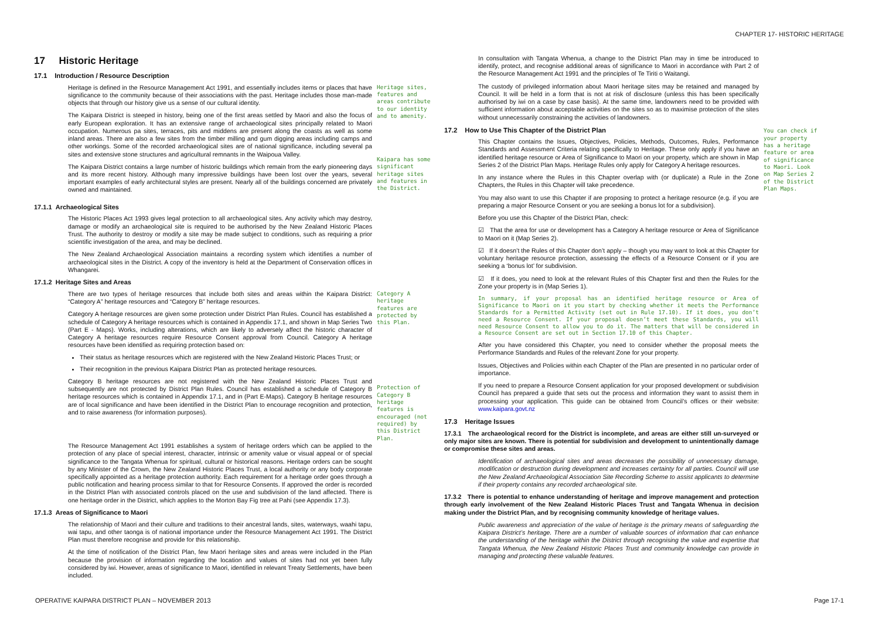CHAPTER 17- HISTORIC HERITAGE
17 Historic Heritage
17.1 Introduction / Resource Description
Heritage is defined in the Resource Management Act 1991, and essentially includes items or places that have significance to the community because of their associations with the past. Heritage includes those man-made objects that through our history give us a sense of our cultural identity.
The Kaipara District is steeped in history, being one of the first areas settled by Maori and also the focus of early European exploration. It has an extensive range of archaeological sites principally related to Maori occupation. Numerous pa sites, terraces, pits and middens are present along the coasts as well as some inland areas. There are also a few sites from the timber milling and gum digging areas including camps and other workings. Some of the recorded archaeological sites are of national significance, including several pa sites and extensive stone structures and agricultural remnants in the Waipoua Valley.
The Kaipara District contains a large number of historic buildings which remain from the early pioneering days and its more recent history. Although many impressive buildings have been lost over the years, several important examples of early architectural styles are present. Nearly all of the buildings concerned are privately owned and maintained.
Heritage sites, features and areas contribute to our identity and to amenity.
Kaipara has some significant heritage sites and features in the District.
17.1.1 Archaeological Sites
The Historic Places Act 1993 gives legal protection to all archaeological sites. Any activity which may destroy, damage or modify an archaeological site is required to be authorised by the New Zealand Historic Places Trust. The authority to destroy or modify a site may be made subject to conditions, such as requiring a prior scientific investigation of the area, and may be declined.
The New Zealand Archaeological Association maintains a recording system which identifies a number of archaeological sites in the District. A copy of the inventory is held at the Department of Conservation offices in Whangarei.
17.1.2 Heritage Sites and Areas
There are two types of heritage resources that include both sites and areas within the Kaipara District: “Category A” heritage resources and “Category B” heritage resources.
Category A heritage resources are given some protection under District Plan Rules. Council has established a schedule of Category A heritage resources which is contained in Appendix 17.1, and shown in Map Series Two (Part E - Maps). Works, including alterations, which are likely to adversely affect the historic character of Category A heritage resources require Resource Consent approval from Council. Category A heritage resources have been identified as requiring protection based on:
Their status as heritage resources which are registered with the New Zealand Historic Places Trust; or
Their recognition in the previous Kaipara District Plan as protected heritage resources.
Category B heritage resources are not registered with the New Zealand Historic Places Trust and subsequently are not protected by District Plan Rules. Council has established a schedule of Category B heritage resources which is contained in Appendix 17.1, and in (Part E-Maps). Category B heritage resources are of local significance and have been identified in the District Plan to encourage recognition and protection, and to raise awareness (for information purposes).
Category A heritage features are protected by this Plan.
Protection of Category B heritage features is encouraged (not required) by this District Plan.
The Resource Management Act 1991 establishes a system of heritage orders which can be applied to the protection of any place of special interest, character, intrinsic or amenity value or visual appeal or of special significance to the Tangata Whenua for spiritual, cultural or historical reasons. Heritage orders can be sought by any Minister of the Crown, the New Zealand Historic Places Trust, a local authority or any body corporate specifically appointed as a heritage protection authority. Each requirement for a heritage order goes through a public notification and hearing process similar to that for Resource Consents. If approved the order is recorded in the District Plan with associated controls placed on the use and subdivision of the land affected. There is one heritage order in the District, which applies to the Morton Bay Fig tree at Pahi (see Appendix 17.3).
17.1.3 Areas of Significance to Maori
The relationship of Maori and their culture and traditions to their ancestral lands, sites, waterways, waahi tapu, wai tapu, and other taonga is of national importance under the Resource Management Act 1991. The District Plan must therefore recognise and provide for this relationship.
At the time of notification of the District Plan, few Maori heritage sites and areas were included in the Plan because the provision of information regarding the location and values of sites had not yet been fully considered by iwi. However, areas of significance to Maori, identified in relevant Treaty Settlements, have been included.
In consultation with Tangata Whenua, a change to the District Plan may in time be introduced to identify, protect, and recognise additional areas of significance to Maori in accordance with Part 2 of the Resource Management Act 1991 and the principles of Te Tiriti o Waitangi.
The custody of privileged information about Maori heritage sites may be retained and managed by Council. It will be held in a form that is not at risk of disclosure (unless this has been specifically authorised by iwi on a case by case basis). At the same time, landowners need to be provided with sufficient information about acceptable activities on the sites so as to maximise protection of the sites without unnecessarily constraining the activities of landowners.
17.2 How to Use This Chapter of the District Plan
This Chapter contains the Issues, Objectives, Policies, Methods, Outcomes, Rules, Performance Standards and Assessment Criteria relating specifically to Heritage. These only apply if you have an identified heritage resource or Area of Significance to Maori on your property, which are shown in Map Series 2 of the District Plan Maps. Heritage Rules only apply for Category A heritage resources.
In any instance where the Rules in this Chapter overlap with (or duplicate) a Rule in the Zone Chapters, the Rules in this Chapter will take precedence.
You may also want to use this Chapter if are proposing to protect a heritage resource (e.g. if you are preparing a major Resource Consent or you are seeking a bonus lot for a subdivision).
You can check if your property has a heritage feature or area of significance to Maori. Look on Map Series 2 of the District Plan Maps.
Before you use this Chapter of the District Plan, check:
☑ That the area for use or development has a Category A heritage resource or Area of Significance to Maori on it (Map Series 2).
☑ If it doesn’t the Rules of this Chapter don’t apply – though you may want to look at this Chapter for voluntary heritage resource protection, assessing the effects of a Resource Consent or if you are seeking a ‘bonus lot’ for subdivision.
☑ If it does, you need to look at the relevant Rules of this Chapter first and then the Rules for the Zone your property is in (Map Series 1).
In summary, if your proposal has an identified heritage resource or Area of Significance to Maori on it you start by checking whether it meets the Performance Standards for a Permitted Activity (set out in Rule 17.10). If it does, you don’t need a Resource Consent. If your proposal doesn’t meet these Standards, you will need Resource Consent to allow you to do it. The matters that will be considered in a Resource Consent are set out in Section 17.10 of this Chapter.
After you have considered this Chapter, you need to consider whether the proposal meets the Performance Standards and Rules of the relevant Zone for your property.
Issues, Objectives and Policies within each Chapter of the Plan are presented in no particular order of importance.
If you need to prepare a Resource Consent application for your proposed development or subdivision Council has prepared a guide that sets out the process and information they want to assist them in processing your application. This guide can be obtained from Council’s offices or their website: www.kaipara.govt.nz
17.3 Heritage Issues
17.3.1 The archaeological record for the District is incomplete, and areas are either still un-surveyed or only major sites are known. There is potential for subdivision and development to unintentionally damage or compromise these sites and areas.
Identification of archaeological sites and areas decreases the possibility of unnecessary damage, modification or destruction during development and increases certainty for all parties. Council will use the New Zealand Archaeological Association Site Recording Scheme to assist applicants to determine if their property contains any recorded archaeological site.
17.3.2 There is potential to enhance understanding of heritage and improve management and protection through early involvement of the New Zealand Historic Places Trust and Tangata Whenua in decision making under the District Plan, and by recognising community knowledge of heritage values.
Public awareness and appreciation of the value of heritage is the primary means of safeguarding the Kaipara District’s heritage. There are a number of valuable sources of information that can enhance the understanding of the heritage within the District through recognising the value and expertise that Tangata Whenua, the New Zealand Historic Places Trust and community knowledge can provide in managing and protecting these valuable features.
OPERATIVE KAIPARA DISTRICT PLAN – NOVEMBER 2013
Page 17-1